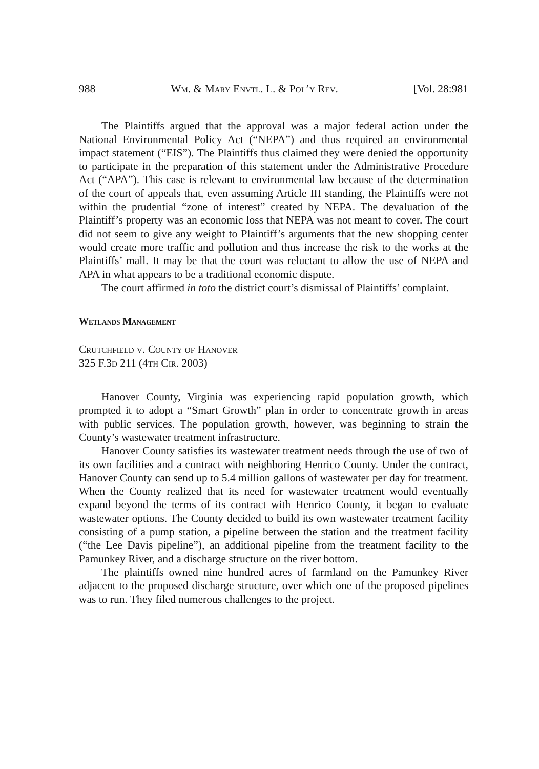988 Wm. & Mary Envtl. L. & Pol’y Rev. [Vol. 28:981
The Plaintiffs argued that the approval was a major federal action under the National Environmental Policy Act (“NEPA”) and thus required an environmental impact statement (“EIS”). The Plaintiffs thus claimed they were denied the opportunity to participate in the preparation of this statement under the Administrative Procedure Act (“APA”). This case is relevant to environmental law because of the determination of the court of appeals that, even assuming Article III standing, the Plaintiffs were not within the prudential “zone of interest” created by NEPA. The devaluation of the Plaintiff’s property was an economic loss that NEPA was not meant to cover. The court did not seem to give any weight to Plaintiff’s arguments that the new shopping center would create more traffic and pollution and thus increase the risk to the works at the Plaintiffs’ mall. It may be that the court was reluctant to allow the use of NEPA and APA in what appears to be a traditional economic dispute.
The court affirmed in toto the district court’s dismissal of Plaintiffs’ complaint.
Wetlands Management
Crutchfield v. County of Hanover
325 F.3d 211 (4th Cir. 2003)
Hanover County, Virginia was experiencing rapid population growth, which prompted it to adopt a “Smart Growth” plan in order to concentrate growth in areas with public services. The population growth, however, was beginning to strain the County’s wastewater treatment infrastructure.
Hanover County satisfies its wastewater treatment needs through the use of two of its own facilities and a contract with neighboring Henrico County. Under the contract, Hanover County can send up to 5.4 million gallons of wastewater per day for treatment. When the County realized that its need for wastewater treatment would eventually expand beyond the terms of its contract with Henrico County, it began to evaluate wastewater options. The County decided to build its own wastewater treatment facility consisting of a pump station, a pipeline between the station and the treatment facility (“the Lee Davis pipeline”), an additional pipeline from the treatment facility to the Pamunkey River, and a discharge structure on the river bottom.
The plaintiffs owned nine hundred acres of farmland on the Pamunkey River adjacent to the proposed discharge structure, over which one of the proposed pipelines was to run. They filed numerous challenges to the project.